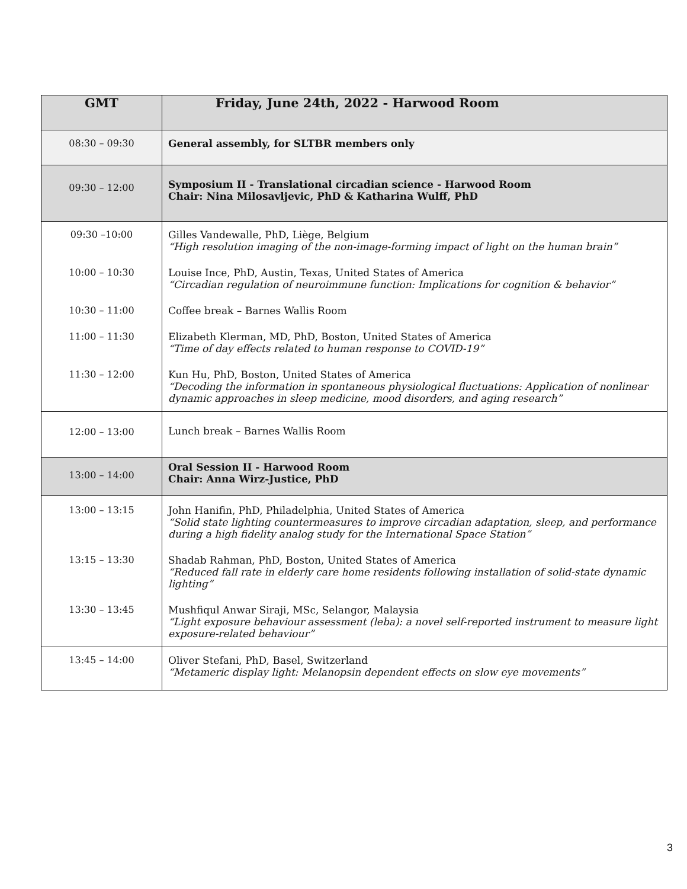| GMT | Friday, June 24th, 2022 - Harwood Room |
| --- | --- |
| 08:30 – 09:30 | General assembly, for SLTBR members only |
| 09:30 – 12:00 | Symposium II - Translational circadian science - Harwood Room Chair: Nina Milosavljevic, PhD & Katharina Wulff, PhD |
| 09:30 –10:00 | Gilles Vandewalle, PhD, Liège, Belgium “High resolution imaging of the non-image-forming impact of light on the human brain” |
| 10:00 – 10:30 | Louise Ince, PhD, Austin, Texas, United States of America “Circadian regulation of neuroimmune function: Implications for cognition & behavior” |
| 10:30 – 11:00 | Coffee break – Barnes Wallis Room |
| 11:00 – 11:30 | Elizabeth Klerman, MD, PhD, Boston, United States of America “Time of day effects related to human response to COVID-19” |
| 11:30 – 12:00 | Kun Hu, PhD, Boston, United States of America “Decoding the information in spontaneous physiological fluctuations: Application of nonlinear dynamic approaches in sleep medicine, mood disorders, and aging research” |
| 12:00 – 13:00 | Lunch break – Barnes Wallis Room |
| 13:00 – 14:00 | Oral Session II - Harwood Room Chair: Anna Wirz-Justice, PhD |
| 13:00 – 13:15 | John Hanifin, PhD, Philadelphia, United States of America “Solid state lighting countermeasures to improve circadian adaptation, sleep, and performance during a high fidelity analog study for the International Space Station” |
| 13:15 – 13:30 | Shadab Rahman, PhD, Boston, United States of America “Reduced fall rate in elderly care home residents following installation of solid-state dynamic lighting” |
| 13:30 – 13:45 | Mushfiqul Anwar Siraji, MSc, Selangor, Malaysia “Light exposure behaviour assessment (leba): a novel self-reported instrument to measure light exposure-related behaviour” |
| 13:45 – 14:00 | Oliver Stefani, PhD, Basel, Switzerland “Metameric display light: Melanopsin dependent effects on slow eye movements” |
3